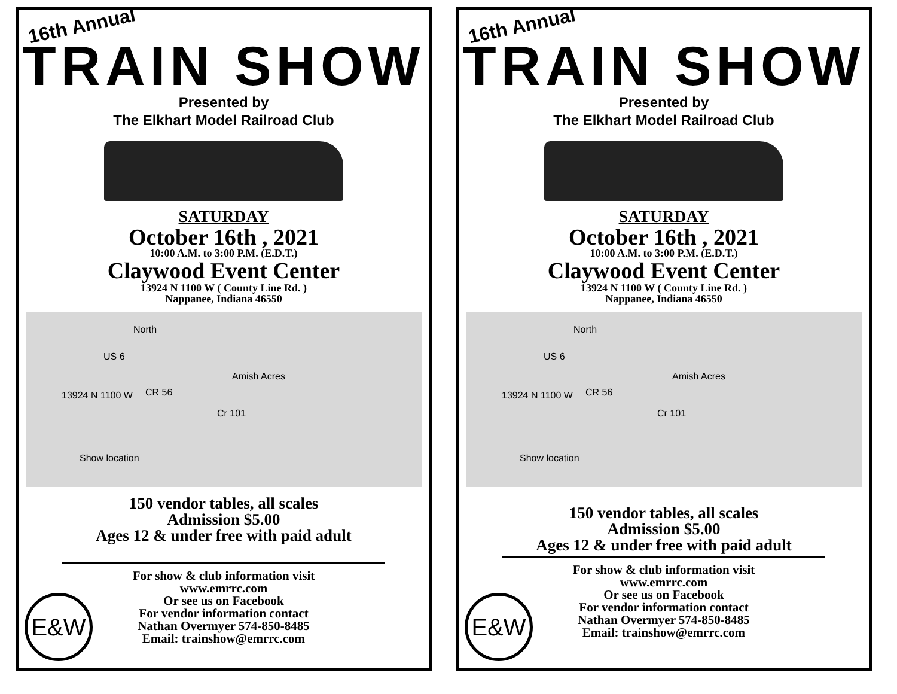16th Annual
TRAIN SHOW
Presented by
The Elkhart Model Railroad Club
SATURDAY
October 16th , 2021
10:00 A.M. to 3:00 P.M. (E.D.T.)
Claywood Event Center
13924 N 1100 W ( County Line Rd. )
Nappanee, Indiana 46550
North
US 6
Amish Acres
CR 56
Cr 101
13924 N 1100 W
Show location
150 vendor tables, all scales
Admission $5.00
Ages 12 & under free with paid adult
For show & club information visit
www.emrrc.com
Or see us on Facebook
For vendor information contact
Nathan Overmyer 574-850-8485
Email: trainshow@emrrc.com
E&W
16th Annual
TRAIN SHOW
Presented by
The Elkhart Model Railroad Club
SATURDAY
October 16th , 2021
10:00 A.M. to 3:00 P.M. (E.D.T.)
Claywood Event Center
13924 N 1100 W ( County Line Rd. )
Nappanee, Indiana 46550
North
US 6
Amish Acres
CR 56
Cr 101
13924 N 1100 W
Show location
150 vendor tables, all scales
Admission $5.00
Ages 12 & under free with paid adult
For show & club information visit
www.emrrc.com
Or see us on Facebook
For vendor information contact
Nathan Overmyer 574-850-8485
Email: trainshow@emrrc.com
E&W